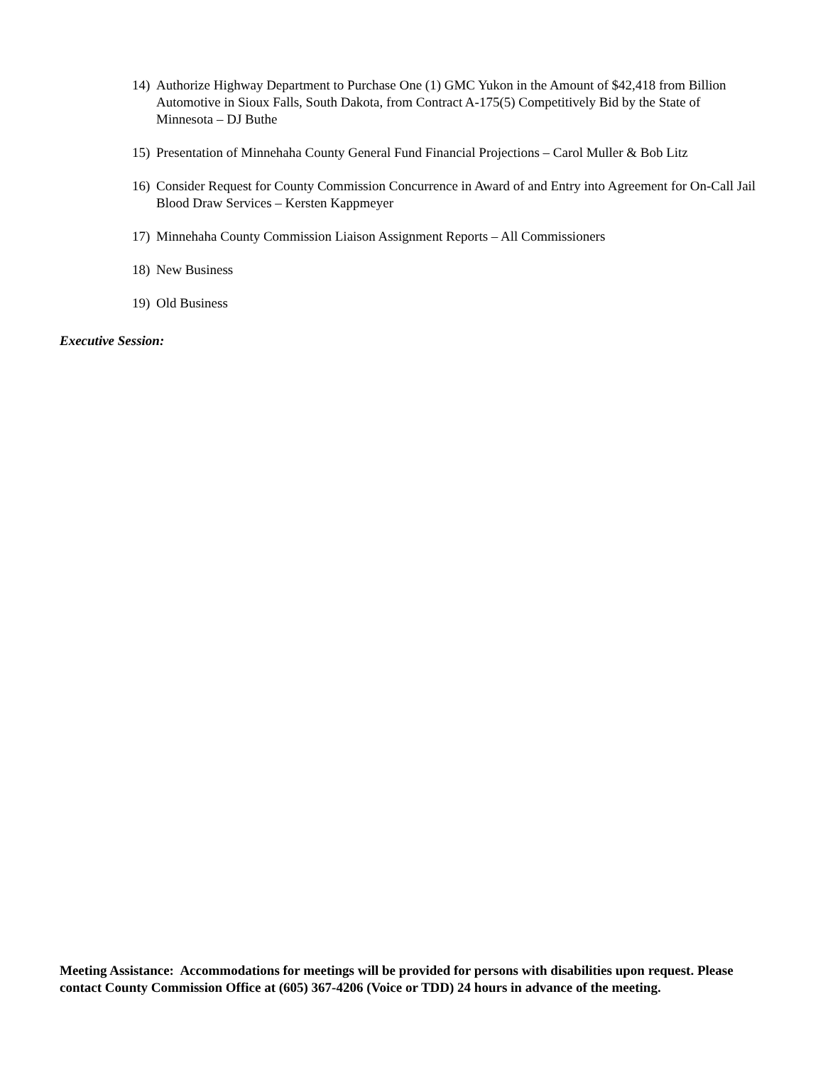14) Authorize Highway Department to Purchase One (1) GMC Yukon in the Amount of $42,418 from Billion Automotive in Sioux Falls, South Dakota, from Contract A-175(5) Competitively Bid by the State of Minnesota – DJ Buthe
15) Presentation of Minnehaha County General Fund Financial Projections – Carol Muller & Bob Litz
16) Consider Request for County Commission Concurrence in Award of and Entry into Agreement for On-Call Jail Blood Draw Services – Kersten Kappmeyer
17) Minnehaha County Commission Liaison Assignment Reports – All Commissioners
18) New Business
19) Old Business
Executive Session:
Meeting Assistance: Accommodations for meetings will be provided for persons with disabilities upon request. Please contact County Commission Office at (605) 367-4206 (Voice or TDD) 24 hours in advance of the meeting.